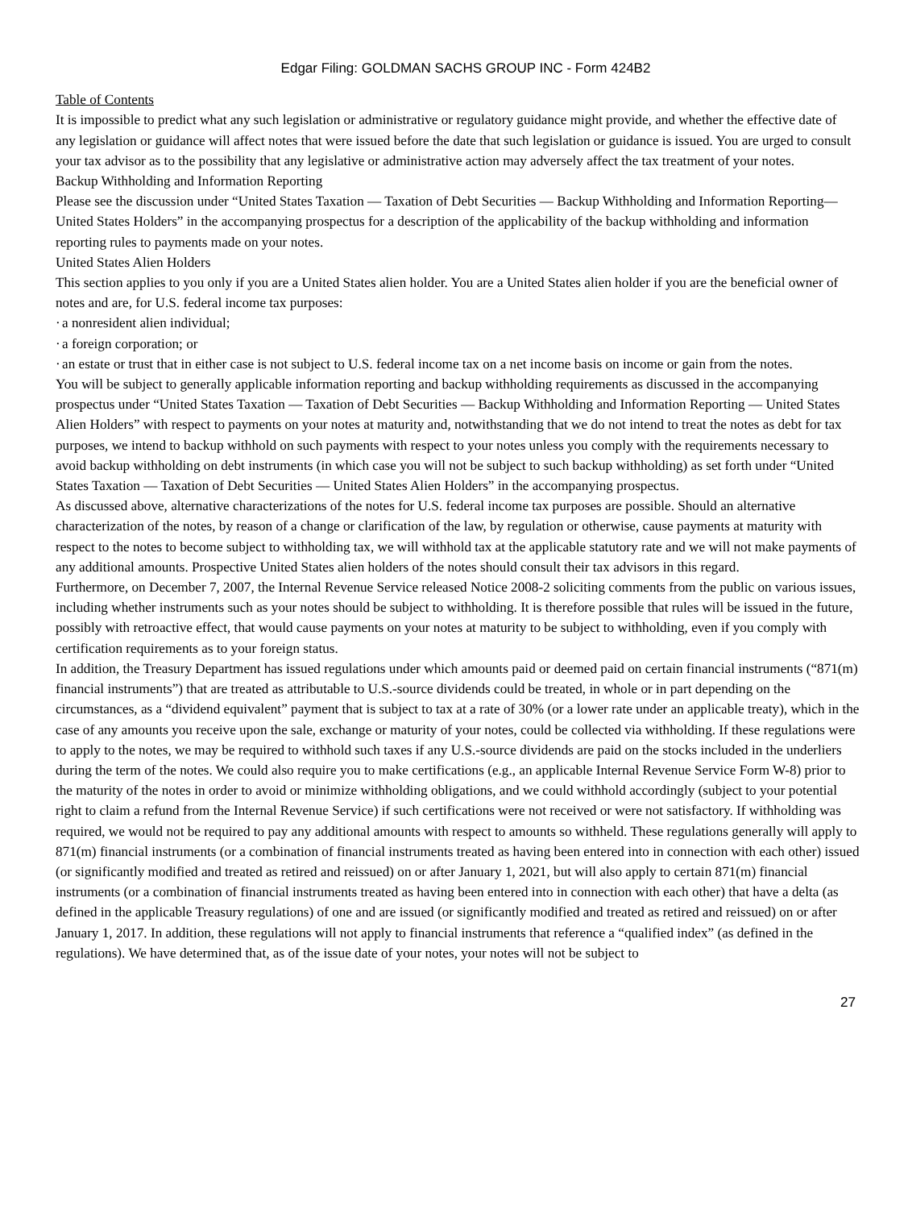Edgar Filing: GOLDMAN SACHS GROUP INC - Form 424B2
Table of Contents
It is impossible to predict what any such legislation or administrative or regulatory guidance might provide, and whether the effective date of any legislation or guidance will affect notes that were issued before the date that such legislation or guidance is issued. You are urged to consult your tax advisor as to the possibility that any legislative or administrative action may adversely affect the tax treatment of your notes.
Backup Withholding and Information Reporting
Please see the discussion under “United States Taxation — Taxation of Debt Securities — Backup Withholding and Information Reporting—United States Holders” in the accompanying prospectus for a description of the applicability of the backup withholding and information reporting rules to payments made on your notes.
United States Alien Holders
This section applies to you only if you are a United States alien holder. You are a United States alien holder if you are the beneficial owner of notes and are, for U.S. federal income tax purposes:
· a nonresident alien individual;
· a foreign corporation; or
· an estate or trust that in either case is not subject to U.S. federal income tax on a net income basis on income or gain from the notes.
You will be subject to generally applicable information reporting and backup withholding requirements as discussed in the accompanying prospectus under “United States Taxation — Taxation of Debt Securities — Backup Withholding and Information Reporting — United States Alien Holders” with respect to payments on your notes at maturity and, notwithstanding that we do not intend to treat the notes as debt for tax purposes, we intend to backup withhold on such payments with respect to your notes unless you comply with the requirements necessary to avoid backup withholding on debt instruments (in which case you will not be subject to such backup withholding) as set forth under “United States Taxation — Taxation of Debt Securities — United States Alien Holders” in the accompanying prospectus.
As discussed above, alternative characterizations of the notes for U.S. federal income tax purposes are possible. Should an alternative characterization of the notes, by reason of a change or clarification of the law, by regulation or otherwise, cause payments at maturity with respect to the notes to become subject to withholding tax, we will withhold tax at the applicable statutory rate and we will not make payments of any additional amounts. Prospective United States alien holders of the notes should consult their tax advisors in this regard.
Furthermore, on December 7, 2007, the Internal Revenue Service released Notice 2008-2 soliciting comments from the public on various issues, including whether instruments such as your notes should be subject to withholding. It is therefore possible that rules will be issued in the future, possibly with retroactive effect, that would cause payments on your notes at maturity to be subject to withholding, even if you comply with certification requirements as to your foreign status.
In addition, the Treasury Department has issued regulations under which amounts paid or deemed paid on certain financial instruments (“871(m) financial instruments”) that are treated as attributable to U.S.-source dividends could be treated, in whole or in part depending on the circumstances, as a “dividend equivalent” payment that is subject to tax at a rate of 30% (or a lower rate under an applicable treaty), which in the case of any amounts you receive upon the sale, exchange or maturity of your notes, could be collected via withholding. If these regulations were to apply to the notes, we may be required to withhold such taxes if any U.S.-source dividends are paid on the stocks included in the underliers during the term of the notes. We could also require you to make certifications (e.g., an applicable Internal Revenue Service Form W-8) prior to the maturity of the notes in order to avoid or minimize withholding obligations, and we could withhold accordingly (subject to your potential right to claim a refund from the Internal Revenue Service) if such certifications were not received or were not satisfactory. If withholding was required, we would not be required to pay any additional amounts with respect to amounts so withheld. These regulations generally will apply to 871(m) financial instruments (or a combination of financial instruments treated as having been entered into in connection with each other) issued (or significantly modified and treated as retired and reissued) on or after January 1, 2021, but will also apply to certain 871(m) financial instruments (or a combination of financial instruments treated as having been entered into in connection with each other) that have a delta (as defined in the applicable Treasury regulations) of one and are issued (or significantly modified and treated as retired and reissued) on or after January 1, 2017. In addition, these regulations will not apply to financial instruments that reference a “qualified index” (as defined in the regulations). We have determined that, as of the issue date of your notes, your notes will not be subject to
27